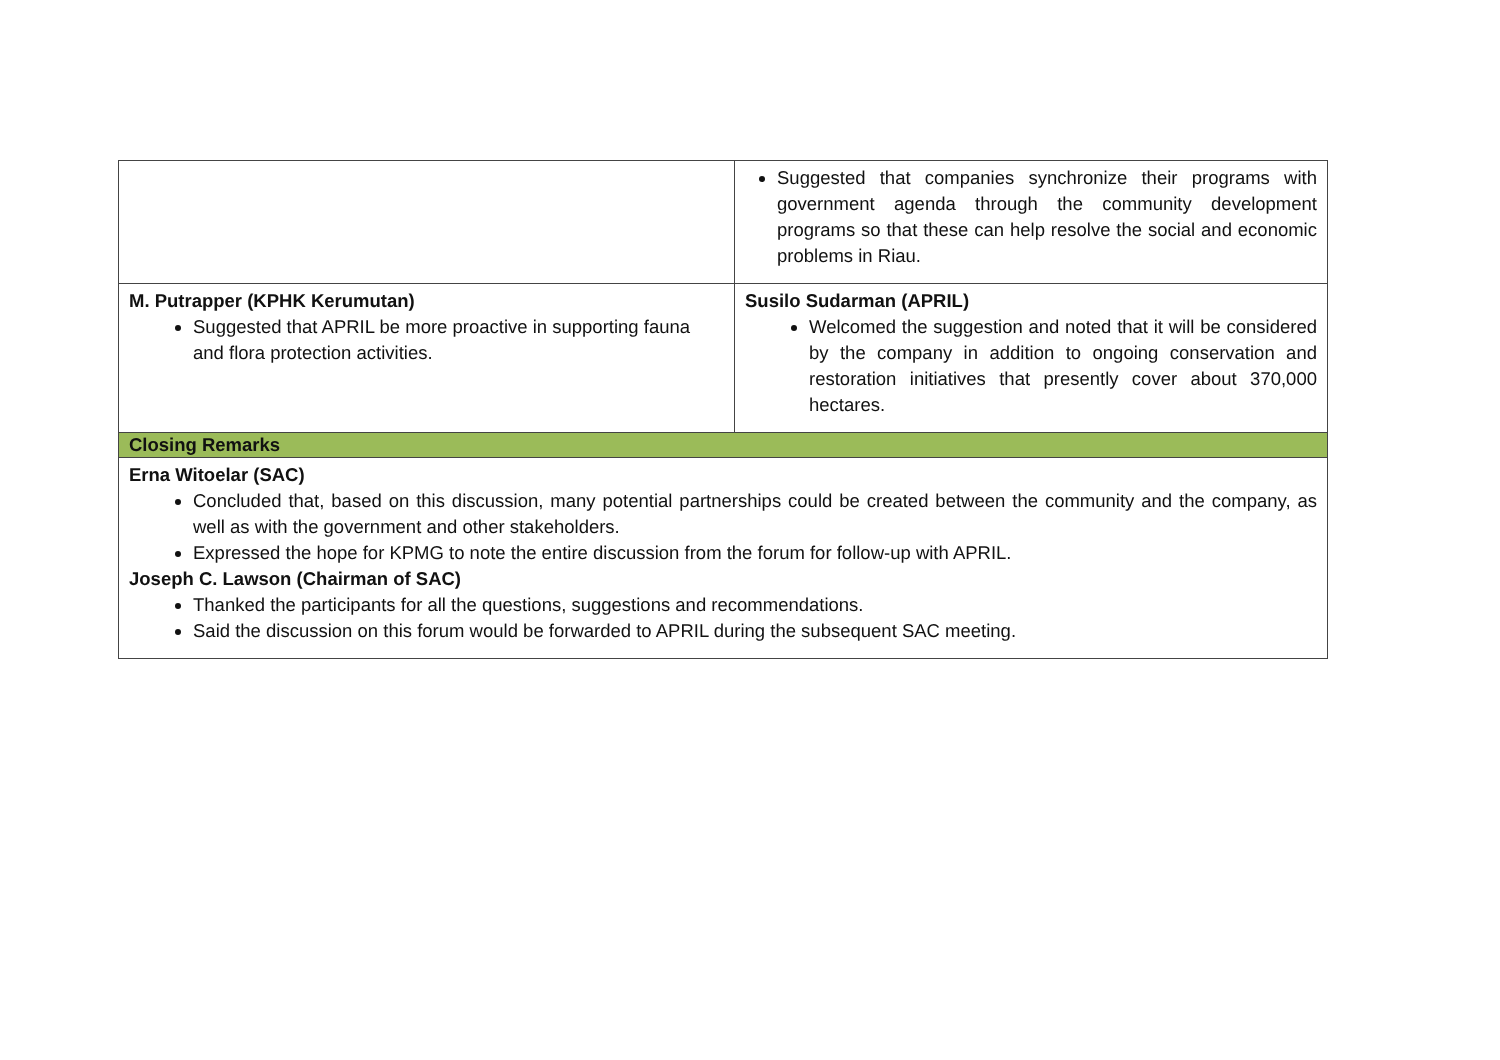| | Suggested that companies synchronize their programs with government agenda through the community development programs so that these can help resolve the social and economic problems in Riau. |
| M. Putrapper (KPHK Kerumutan) Suggested that APRIL be more proactive in supporting fauna and flora protection activities. | Susilo Sudarman (APRIL) Welcomed the suggestion and noted that it will be considered by the company in addition to ongoing conservation and restoration initiatives that presently cover about 370,000 hectares. |
| Closing Remarks | |
| Erna Witoelar (SAC) Concluded that, based on this discussion, many potential partnerships could be created between the community and the company, as well as with the government and other stakeholders. Expressed the hope for KPMG to note the entire discussion from the forum for follow-up with APRIL. Joseph C. Lawson (Chairman of SAC) Thanked the participants for all the questions, suggestions and recommendations. Said the discussion on this forum would be forwarded to APRIL during the subsequent SAC meeting. | |